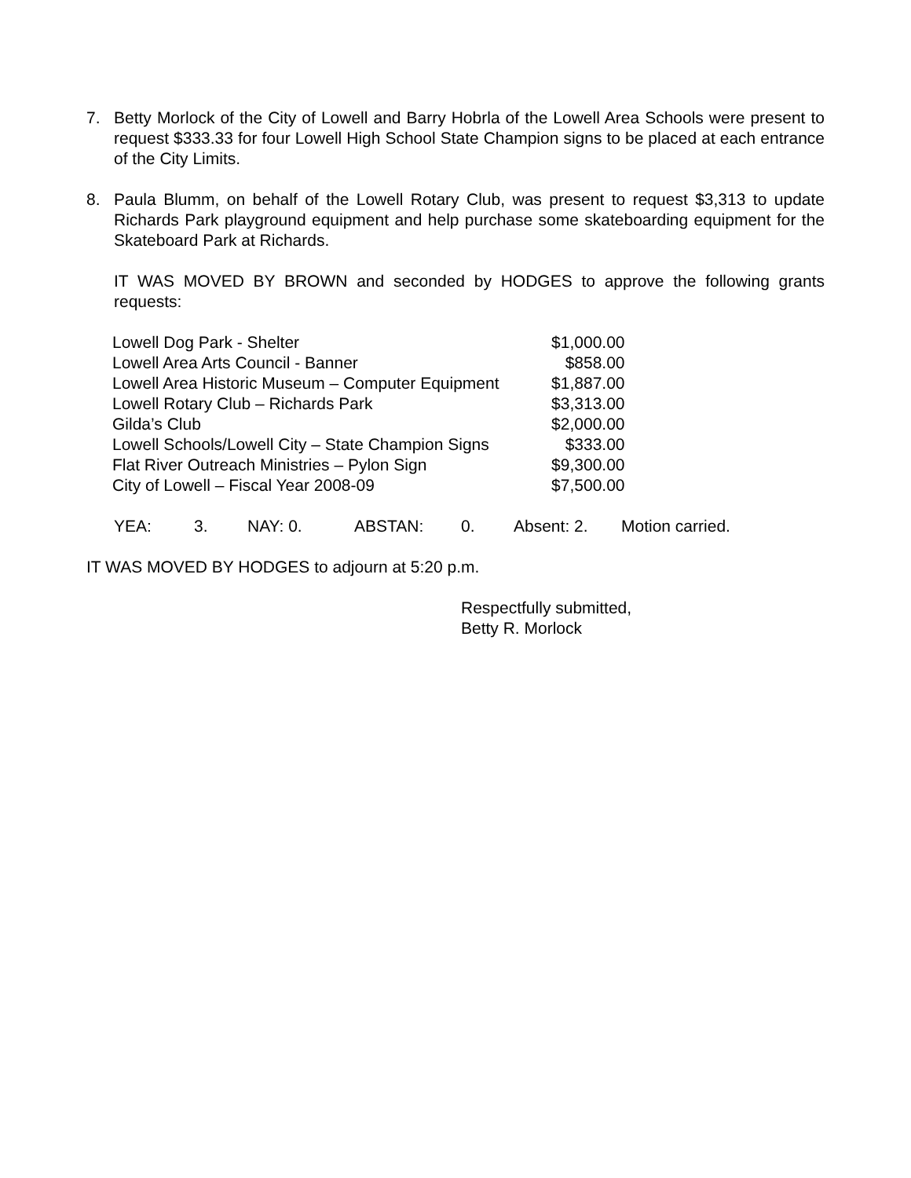7. Betty Morlock of the City of Lowell and Barry Hobrla of the Lowell Area Schools were present to request $333.33 for four Lowell High School State Champion signs to be placed at each entrance of the City Limits.
8. Paula Blumm, on behalf of the Lowell Rotary Club, was present to request $3,313 to update Richards Park playground equipment and help purchase some skateboarding equipment for the Skateboard Park at Richards.
IT WAS MOVED BY BROWN and seconded by HODGES to approve the following grants requests:
| Lowell Dog Park - Shelter | $1,000.00 |
| Lowell Area Arts Council - Banner | $858.00 |
| Lowell Area Historic Museum – Computer Equipment | $1,887.00 |
| Lowell Rotary Club – Richards Park | $3,313.00 |
| Gilda’s Club | $2,000.00 |
| Lowell Schools/Lowell City – State Champion Signs | $333.00 |
| Flat River Outreach Ministries – Pylon Sign | $9,300.00 |
| City of Lowell – Fiscal Year 2008-09 | $7,500.00 |
YEA: 3. NAY: 0. ABSTAN: 0. Absent: 2. Motion carried.
IT WAS MOVED BY HODGES to adjourn at 5:20 p.m.
Respectfully submitted,
Betty R. Morlock